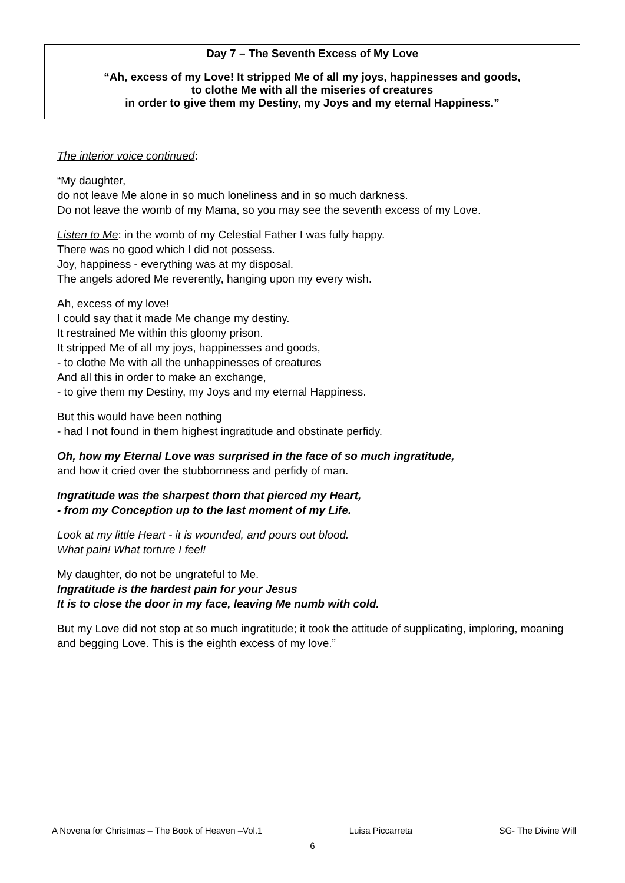Day 7 – The Seventh Excess of My Love
“Ah, excess of my Love! It stripped Me of all my joys, happinesses and goods,
to clothe Me with all the miseries of creatures
in order to give them my Destiny, my Joys and my eternal Happiness.”
The interior voice continued:
“My daughter,
do not leave Me alone in so much loneliness and in so much darkness.
Do not leave the womb of my Mama, so you may see the seventh excess of my Love.
Listen to Me: in the womb of my Celestial Father I was fully happy.
There was no good which I did not possess.
Joy, happiness - everything was at my disposal.
The angels adored Me reverently, hanging upon my every wish.
Ah, excess of my love!
I could say that it made Me change my destiny.
It restrained Me within this gloomy prison.
It stripped Me of all my joys, happinesses and goods,
- to clothe Me with all the unhappinesses of creatures
And all this in order to make an exchange,
- to give them my Destiny, my Joys and my eternal Happiness.
But this would have been nothing
- had I not found in them highest ingratitude and obstinate perfidy.
Oh, how my Eternal Love was surprised in the face of so much ingratitude,
and how it cried over the stubbornness and perfidy of man.
Ingratitude was the sharpest thorn that pierced my Heart,
- from my Conception up to the last moment of my Life.
Look at my little Heart - it is wounded, and pours out blood.
What pain! What torture I feel!
My daughter, do not be ungrateful to Me.
Ingratitude is the hardest pain for your Jesus
It is to close the door in my face, leaving Me numb with cold.
But my Love did not stop at so much ingratitude; it took the attitude of supplicating, imploring, moaning and begging Love. This is the eighth excess of my love.”
A Novena for Christmas – The Book of Heaven –Vol.1 Luisa Piccarreta SG- The Divine Will
6